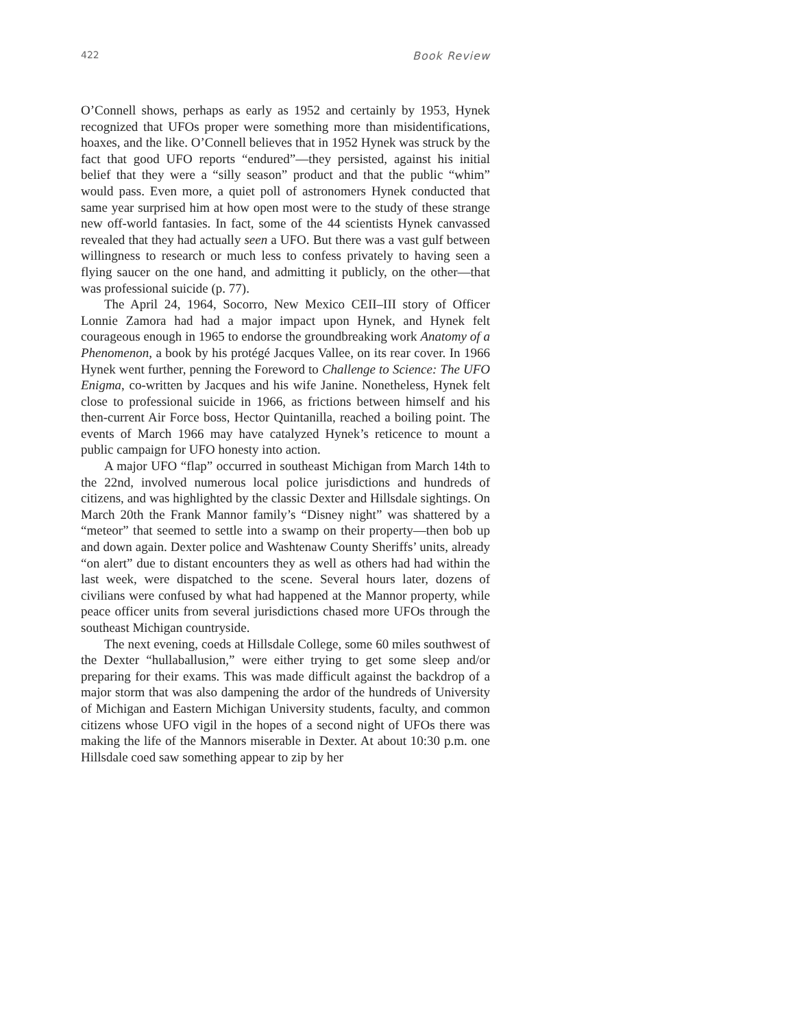422 Book Review
O’Connell shows, perhaps as early as 1952 and certainly by 1953, Hynek recognized that UFOs proper were something more than misidentifications, hoaxes, and the like. O’Connell believes that in 1952 Hynek was struck by the fact that good UFO reports “endured”—they persisted, against his initial belief that they were a “silly season” product and that the public “whim” would pass. Even more, a quiet poll of astronomers Hynek conducted that same year surprised him at how open most were to the study of these strange new off-world fantasies. In fact, some of the 44 scientists Hynek canvassed revealed that they had actually seen a UFO. But there was a vast gulf between willingness to research or much less to confess privately to having seen a flying saucer on the one hand, and admitting it publicly, on the other—that was professional suicide (p. 77).
The April 24, 1964, Socorro, New Mexico CEII–III story of Officer Lonnie Zamora had had a major impact upon Hynek, and Hynek felt courageous enough in 1965 to endorse the groundbreaking work Anatomy of a Phenomenon, a book by his protégé Jacques Vallee, on its rear cover. In 1966 Hynek went further, penning the Foreword to Challenge to Science: The UFO Enigma, co-written by Jacques and his wife Janine. Nonetheless, Hynek felt close to professional suicide in 1966, as frictions between himself and his then-current Air Force boss, Hector Quintanilla, reached a boiling point. The events of March 1966 may have catalyzed Hynek’s reticence to mount a public campaign for UFO honesty into action.
A major UFO “flap” occurred in southeast Michigan from March 14th to the 22nd, involved numerous local police jurisdictions and hundreds of citizens, and was highlighted by the classic Dexter and Hillsdale sightings. On March 20th the Frank Mannor family’s “Disney night” was shattered by a “meteor” that seemed to settle into a swamp on their property—then bob up and down again. Dexter police and Washtenaw County Sheriffs’ units, already “on alert” due to distant encounters they as well as others had had within the last week, were dispatched to the scene. Several hours later, dozens of civilians were confused by what had happened at the Mannor property, while peace officer units from several jurisdictions chased more UFOs through the southeast Michigan countryside.
The next evening, coeds at Hillsdale College, some 60 miles southwest of the Dexter “hullaballusion,” were either trying to get some sleep and/or preparing for their exams. This was made difficult against the backdrop of a major storm that was also dampening the ardor of the hundreds of University of Michigan and Eastern Michigan University students, faculty, and common citizens whose UFO vigil in the hopes of a second night of UFOs there was making the life of the Mannors miserable in Dexter. At about 10:30 p.m. one Hillsdale coed saw something appear to zip by her